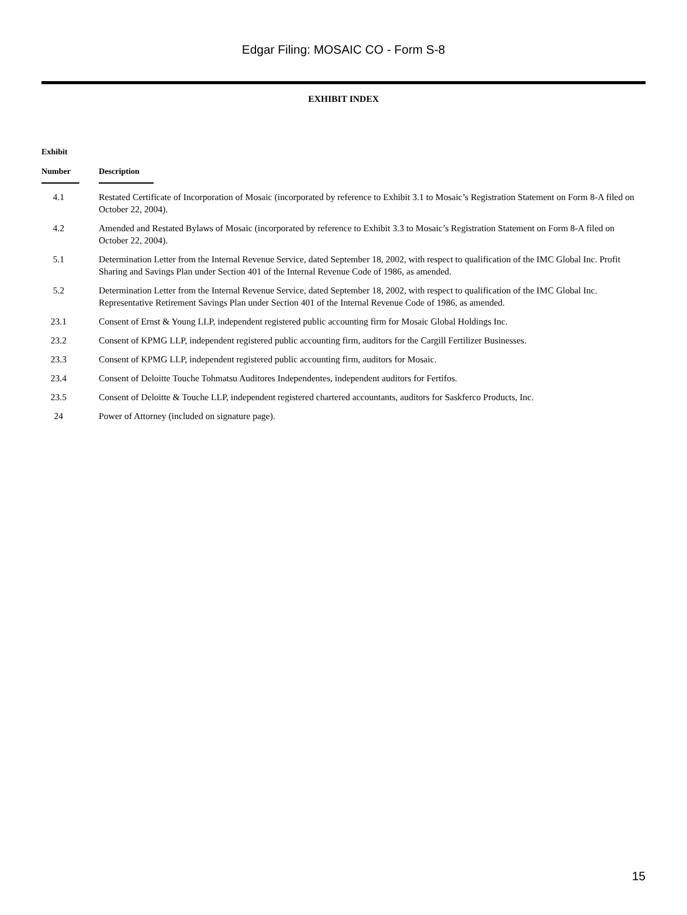Edgar Filing: MOSAIC CO - Form S-8
EXHIBIT INDEX
| Exhibit Number | Description |
| --- | --- |
| 4.1 | Restated Certificate of Incorporation of Mosaic (incorporated by reference to Exhibit 3.1 to Mosaic’s Registration Statement on Form 8-A filed on October 22, 2004). |
| 4.2 | Amended and Restated Bylaws of Mosaic (incorporated by reference to Exhibit 3.3 to Mosaic’s Registration Statement on Form 8-A filed on October 22, 2004). |
| 5.1 | Determination Letter from the Internal Revenue Service, dated September 18, 2002, with respect to qualification of the IMC Global Inc. Profit Sharing and Savings Plan under Section 401 of the Internal Revenue Code of 1986, as amended. |
| 5.2 | Determination Letter from the Internal Revenue Service, dated September 18, 2002, with respect to qualification of the IMC Global Inc. Representative Retirement Savings Plan under Section 401 of the Internal Revenue Code of 1986, as amended. |
| 23.1 | Consent of Ernst & Young LLP, independent registered public accounting firm for Mosaic Global Holdings Inc. |
| 23.2 | Consent of KPMG LLP, independent registered public accounting firm, auditors for the Cargill Fertilizer Businesses. |
| 23.3 | Consent of KPMG LLP, independent registered public accounting firm, auditors for Mosaic. |
| 23.4 | Consent of Deloitte Touche Tohmatsu Auditores Independentes, independent auditors for Fertifos. |
| 23.5 | Consent of Deloitte & Touche LLP, independent registered chartered accountants, auditors for Saskferco Products, Inc. |
| 24 | Power of Attorney (included on signature page). |
15